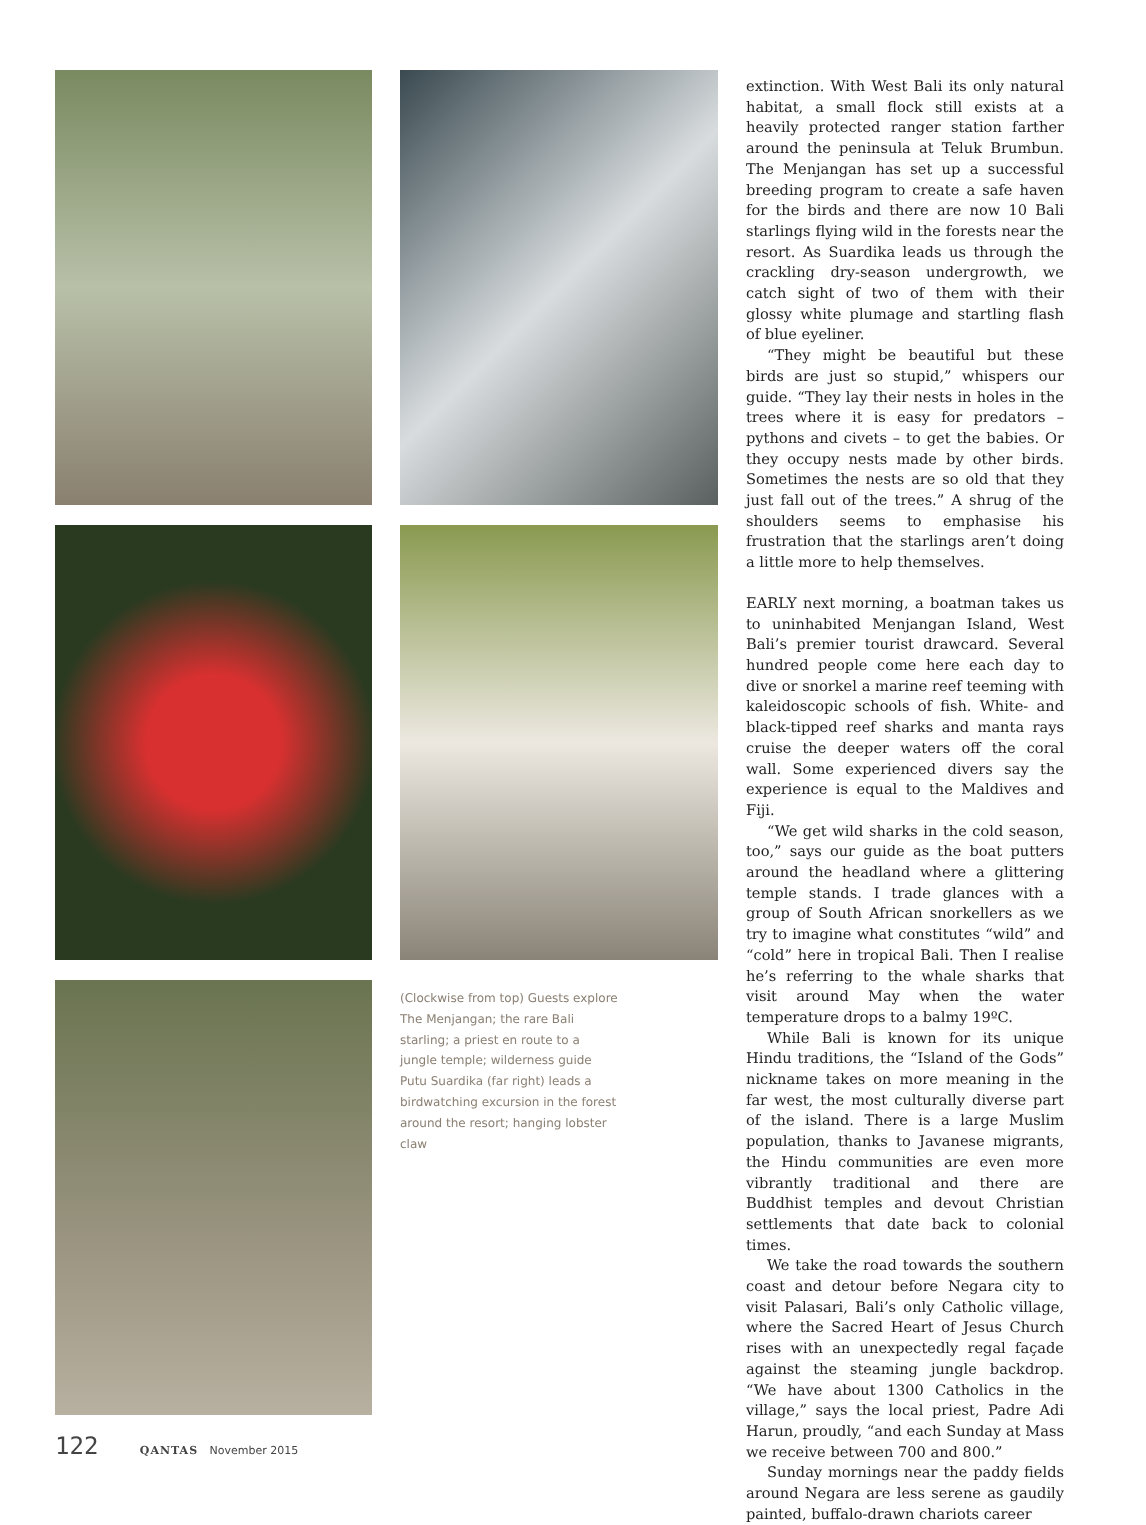(Clockwise from top) Guests explore The Menjangan; the rare Bali starling; a priest en route to a jungle temple; wilderness guide Putu Suardika (far right) leads a birdwatching excursion in the forest around the resort; hanging lobster claw
extinction. With West Bali its only natural habitat, a small flock still exists at a heavily protected ranger station farther around the peninsula at Teluk Brumbun. The Menjangan has set up a successful breeding program to create a safe haven for the birds and there are now 10 Bali starlings flying wild in the forests near the resort. As Suardika leads us through the crackling dry-season undergrowth, we catch sight of two of them with their glossy white plumage and startling flash of blue eyeliner.
“They might be beautiful but these birds are just so stupid,” whispers our guide. “They lay their nests in holes in the trees where it is easy for predators – pythons and civets – to get the babies. Or they occupy nests made by other birds. Sometimes the nests are so old that they just fall out of the trees.” A shrug of the shoulders seems to emphasise his frustration that the starlings aren’t doing a little more to help themselves.
EARLY next morning, a boatman takes us to uninhabited Menjangan Island, West Bali’s premier tourist drawcard. Several hundred people come here each day to dive or snorkel a marine reef teeming with kaleidoscopic schools of fish. White- and black-tipped reef sharks and manta rays cruise the deeper waters off the coral wall. Some experienced divers say the experience is equal to the Maldives and Fiji.
“We get wild sharks in the cold season, too,” says our guide as the boat putters around the headland where a glittering temple stands. I trade glances with a group of South African snorkellers as we try to imagine what constitutes “wild” and “cold” here in tropical Bali. Then I realise he’s referring to the whale sharks that visit around May when the water temperature drops to a balmy 19ºC.
While Bali is known for its unique Hindu traditions, the “Island of the Gods” nickname takes on more meaning in the far west, the most culturally diverse part of the island. There is a large Muslim population, thanks to Javanese migrants, the Hindu communities are even more vibrantly traditional and there are Buddhist temples and devout Christian settlements that date back to colonial times.
We take the road towards the southern coast and detour before Negara city to visit Palasari, Bali’s only Catholic village, where the Sacred Heart of Jesus Church rises with an unexpectedly regal façade against the steaming jungle backdrop. “We have about 1300 Catholics in the village,” says the local priest, Padre Adi Harun, proudly, “and each Sunday at Mass we receive between 700 and 800.”
Sunday mornings near the paddy fields around Negara are less serene as gaudily painted, buffalo-drawn chariots career
122 QANTAS November 2015